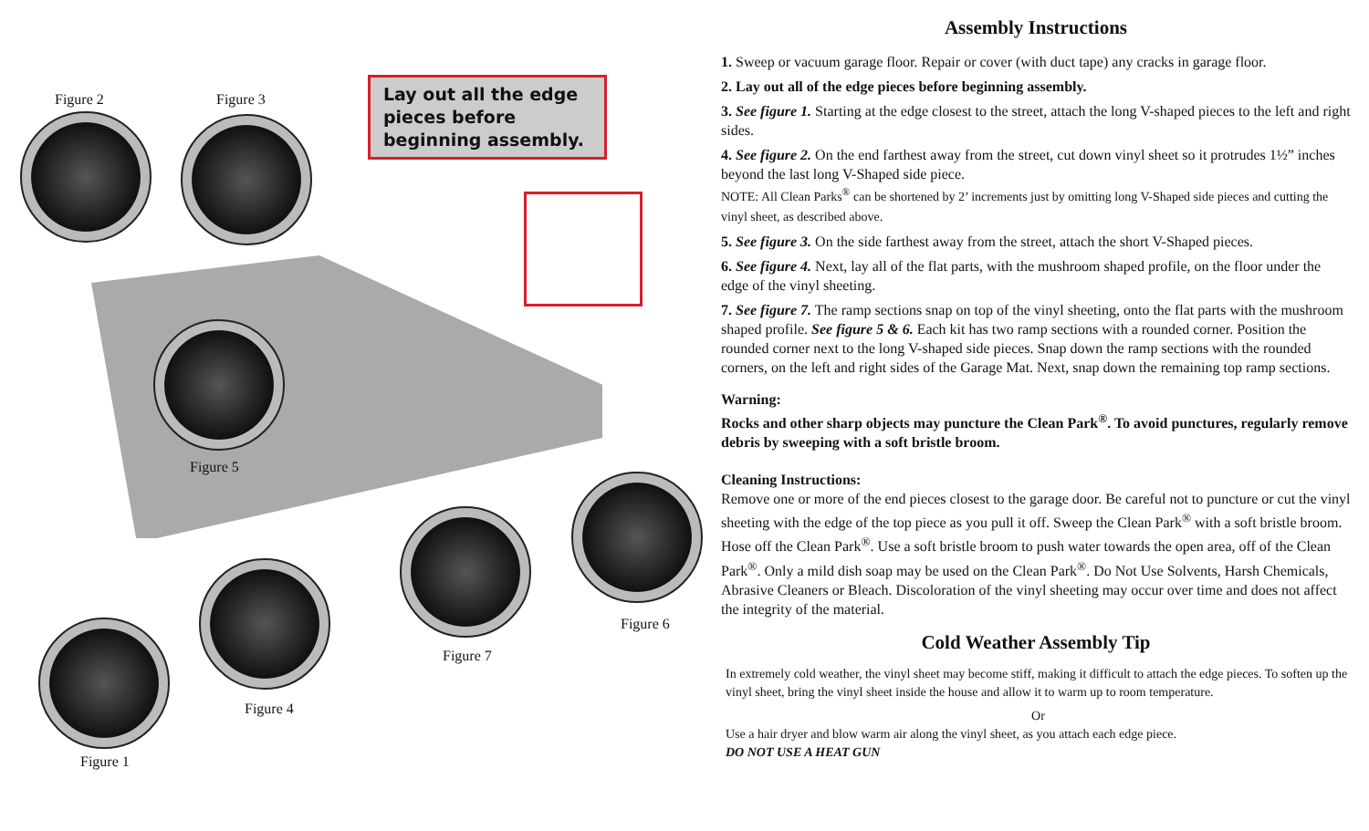Lay out all the edge pieces before beginning assembly.
Figure 2 Figure 3
Figure 5
Figure 6
Figure 7
Figure 4
Figure 1
Assembly Instructions
1. Sweep or vacuum garage floor. Repair or cover (with duct tape) any cracks in garage floor.
2. Lay out all of the edge pieces before beginning assembly.
3. See figure 1. Starting at the edge closest to the street, attach the long V-shaped pieces to the left and right sides.
4. See figure 2. On the end farthest away from the street, cut down vinyl sheet so it protrudes 1½” inches beyond the last long V-Shaped side piece.
NOTE: All Clean Parks<sup>®</sup> can be shortened by 2’ increments just by omitting long V-Shaped side pieces and cutting the vinyl sheet, as described above.
5. See figure 3. On the side farthest away from the street, attach the short V-Shaped pieces.
6. See figure 4. Next, lay all of the flat parts, with the mushroom shaped profile, on the floor under the edge of the vinyl sheeting.
7. See figure 7. The ramp sections snap on top of the vinyl sheeting, onto the flat parts with the mushroom shaped profile. See figure 5 & 6. Each kit has two ramp sections with a rounded corner. Position the rounded corner next to the long V-shaped side pieces. Snap down the ramp sections with the rounded corners, on the left and right sides of the Garage Mat. Next, snap down the remaining top ramp sections.
Warning:
Rocks and other sharp objects may puncture the Clean Park<sup>®</sup>. To avoid punctures, regularly remove debris by sweeping with a soft bristle broom.
Cleaning Instructions:
Remove one or more of the end pieces closest to the garage door. Be careful not to puncture or cut the vinyl sheeting with the edge of the top piece as you pull it off. Sweep the Clean Park<sup>®</sup> with a soft bristle broom. Hose off the Clean Park<sup>®</sup>. Use a soft bristle broom to push water towards the open area, off of the Clean Park<sup>®</sup>. Only a mild dish soap may be used on the Clean Park<sup>®</sup>. Do Not Use Solvents, Harsh Chemicals, Abrasive Cleaners or Bleach. Discoloration of the vinyl sheeting may occur over time and does not affect the integrity of the material.
Cold Weather Assembly Tip
In extremely cold weather, the vinyl sheet may become stiff, making it difficult to attach the edge pieces. To soften up the vinyl sheet, bring the vinyl sheet inside the house and allow it to warm up to room temperature.
Or
Use a hair dryer and blow warm air along the vinyl sheet, as you attach each edge piece.
DO NOT USE A HEAT GUN